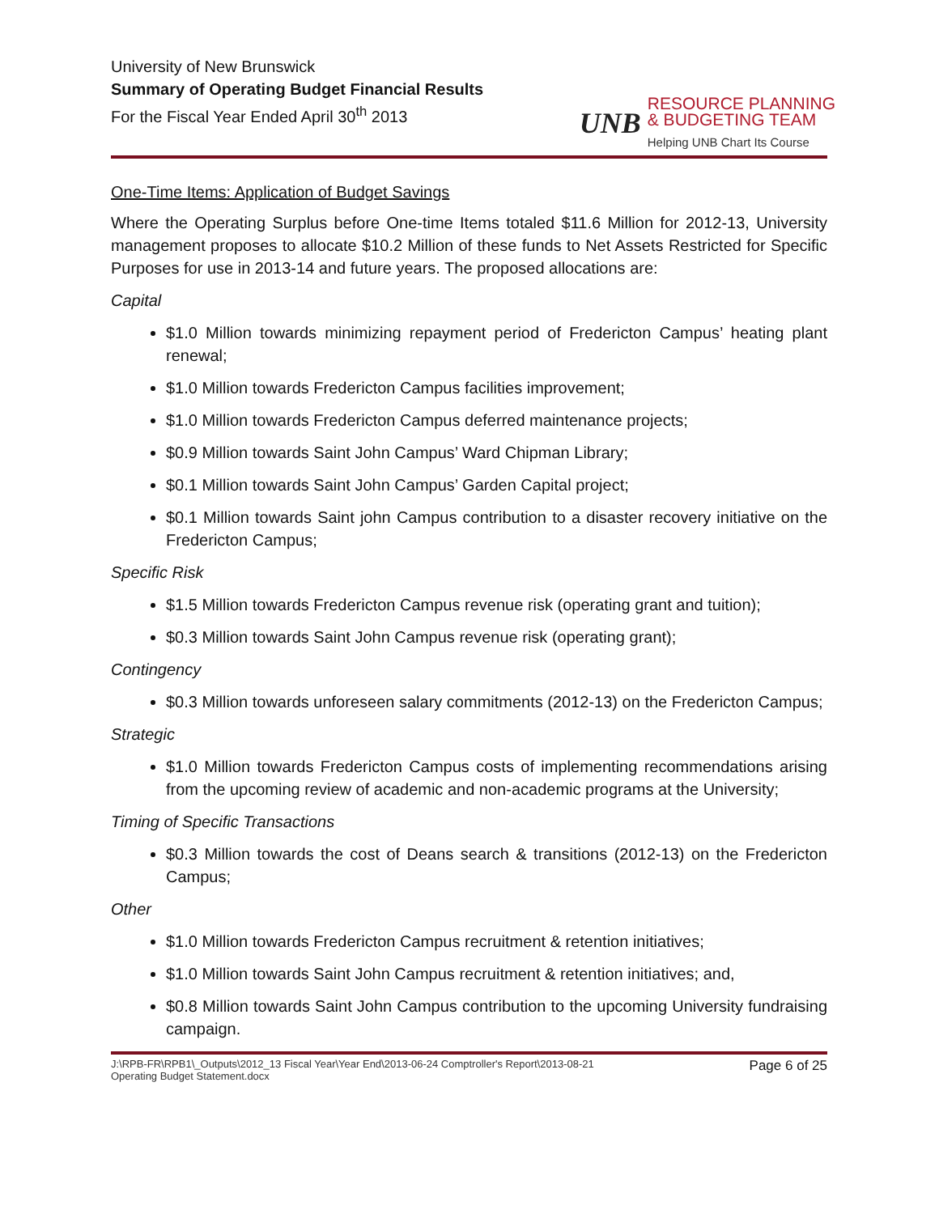University of New Brunswick
Summary of Operating Budget Financial Results
For the Fiscal Year Ended April 30<sup>th</sup> 2013
UNB
RESOURCE PLANNING
& BUDGETING TEAM
Helping UNB Chart Its Course
One-Time Items: Application of Budget Savings
Where the Operating Surplus before One-time Items totaled $11.6 Million for 2012-13, University management proposes to allocate $10.2 Million of these funds to Net Assets Restricted for Specific Purposes for use in 2013-14 and future years. The proposed allocations are:
Capital
$1.0 Million towards minimizing repayment period of Fredericton Campus’ heating plant renewal;
$1.0 Million towards Fredericton Campus facilities improvement;
$1.0 Million towards Fredericton Campus deferred maintenance projects;
$0.9 Million towards Saint John Campus’ Ward Chipman Library;
$0.1 Million towards Saint John Campus’ Garden Capital project;
$0.1 Million towards Saint john Campus contribution to a disaster recovery initiative on the Fredericton Campus;
Specific Risk
$1.5 Million towards Fredericton Campus revenue risk (operating grant and tuition);
$0.3 Million towards Saint John Campus revenue risk (operating grant);
Contingency
$0.3 Million towards unforeseen salary commitments (2012-13) on the Fredericton Campus;
Strategic
$1.0 Million towards Fredericton Campus costs of implementing recommendations arising from the upcoming review of academic and non-academic programs at the University;
Timing of Specific Transactions
$0.3 Million towards the cost of Deans search & transitions (2012-13) on the Fredericton Campus;
Other
$1.0 Million towards Fredericton Campus recruitment & retention initiatives;
$1.0 Million towards Saint John Campus recruitment & retention initiatives; and,
$0.8 Million towards Saint John Campus contribution to the upcoming University fundraising campaign.
J:\RPB-FR\RPB1\_Outputs\2012_13 Fiscal Year\Year End\2013-06-24 Comptroller's Report\2013-08-21
Operating Budget Statement.docx
Page 6 of 25